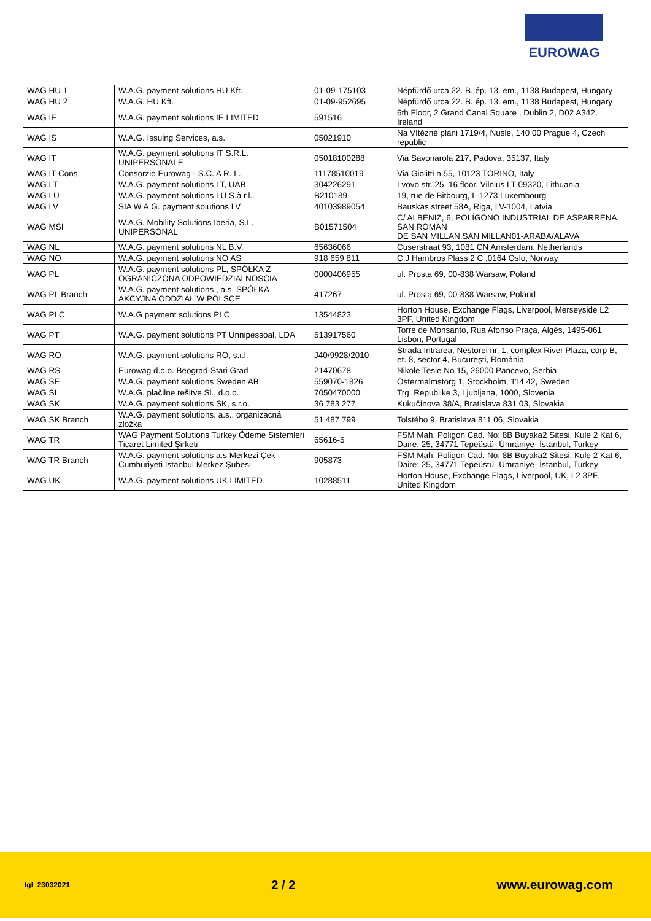EUROWAG
| WAG HU 1 | W.A.G. payment solutions HU Kft. | 01-09-175103 | Népfürdő utca 22. B. ép. 13. em., 1138 Budapest, Hungary |
| WAG HU 2 | W.A.G. HU Kft. | 01-09-952695 | Népfürdő utca 22. B. ép. 13. em., 1138 Budapest, Hungary |
| WAG IE | W.A.G. payment solutions IE LIMITED | 591516 | 6th Floor, 2 Grand Canal Square , Dublin 2, D02 A342, Ireland |
| WAG IS | W.A.G. Issuing Services, a.s. | 05021910 | Na Vítězné pláni 1719/4, Nusle, 140 00 Prague 4, Czech republic |
| WAG IT | W.A.G. payment solutions IT S.R.L. UNIPERSONALE | 05018100288 | Via Savonarola 217, Padova, 35137, Italy |
| WAG IT Cons. | Consorzio Eurowag - S.C. A R. L. | 11178510019 | Via Giolitti n.55, 10123 TORINO, Italy |
| WAG LT | W.A.G. payment solutions LT, UAB | 304226291 | Lvovo str. 25, 16 floor, Vilnius LT-09320, Lithuania |
| WAG LU | W.A.G. payment solutions LU S.à r.l. | B210189 | 19, rue de Bitbourg, L-1273 Luxembourg |
| WAG LV | SIA W.A.G. payment solutions LV | 40103989054 | Bauskas street 58A, Riga, LV-1004, Latvia |
| WAG MSI | W.A.G. Mobility Solutions Iberia, S.L. UNIPERSONAL | B01571504 | C/ ALBENIZ, 6, POLÍGONO INDUSTRIAL DE ASPARRENA, SAN ROMAN DE SAN MILLAN.SAN MILLAN01-ARABA/ALAVA |
| WAG NL | W.A.G. payment solutions NL B.V. | 65636066 | Cuserstraat 93, 1081 CN Amsterdam, Netherlands |
| WAG NO | W.A.G. payment solutions NO AS | 918 659 811 | C.J Hambros Plass 2 C ,0164 Oslo, Norway |
| WAG PL | W.A.G. payment solutions PL, SPÓŁKA Z OGRANICZONA ODPOWIEDZIALNOSCIA | 0000406955 | ul. Prosta 69, 00-838 Warsaw, Poland |
| WAG PL Branch | W.A.G. payment solutions , a.s. SPÓŁKA AKCYJNA ODDZIAŁ W POLSCE | 417267 | ul. Prosta 69, 00-838 Warsaw, Poland |
| WAG PLC | W.A.G payment solutions PLC | 13544823 | Horton House, Exchange Flags, Liverpool, Merseyside L2 3PF, United Kingdom |
| WAG PT | W.A.G. payment solutions PT Unnipessoal, LDA | 513917560 | Torre de Monsanto, Rua Afonso Praça, Algés, 1495-061 Lisbon, Portugal |
| WAG RO | W.A.G. payment solutions RO, s.r.l. | J40/9928/2010 | Strada Intrarea, Nestorei nr. 1, complex River Plaza, corp B, et. 8, sector 4, Bucureşti, România |
| WAG RS | Eurowag d.o.o. Beograd-Stari Grad | 21470678 | Nikole Tesle No 15, 26000 Pancevo, Serbia |
| WAG SE | W.A.G. payment solutions Sweden AB | 559070-1826 | Östermalmstorg 1, Stockholm, 114 42, Sweden |
| WAG SI | W.A.G. plačilne rešitve Sl., d.o.o. | 7050470000 | Trg. Republike 3, Ljubljana, 1000, Slovenia |
| WAG SK | W.A.G. payment solutions SK, s.r.o. | 36 783 277 | Kukučínova 38/A, Bratislava 831 03, Slovakia |
| WAG SK Branch | W.A.G. payment solutions, a.s., organizacná zložka | 51 487 799 | Tolstého 9, Bratislava 811 06, Slovakia |
| WAG TR | WAG Payment Solutions Turkey Ödeme Sistemleri Ticaret Limited Şirketi | 65616-5 | FSM Mah. Poligon Cad. No: 8B Buyaka2 Sitesi, Kule 2 Kat 6, Daire: 25, 34771 Tepeüstü- Ümraniye- İstanbul, Turkey |
| WAG TR Branch | W.A.G. payment solutions a.s Merkezi Çek Cumhuriyeti İstanbul Merkez Şubesi | 905873 | FSM Mah. Poligon Cad. No: 8B Buyaka2 Sitesi, Kule 2 Kat 6, Daire: 25, 34771 Tepeüstü- Ümraniye- İstanbul, Turkey |
| WAG UK | W.A.G. payment solutions UK LIMITED | 10288511 | Horton House, Exchange Flags, Liverpool, UK, L2 3PF, United Kingdom |
lgl_23032021 2 / 2 www.eurowag.com